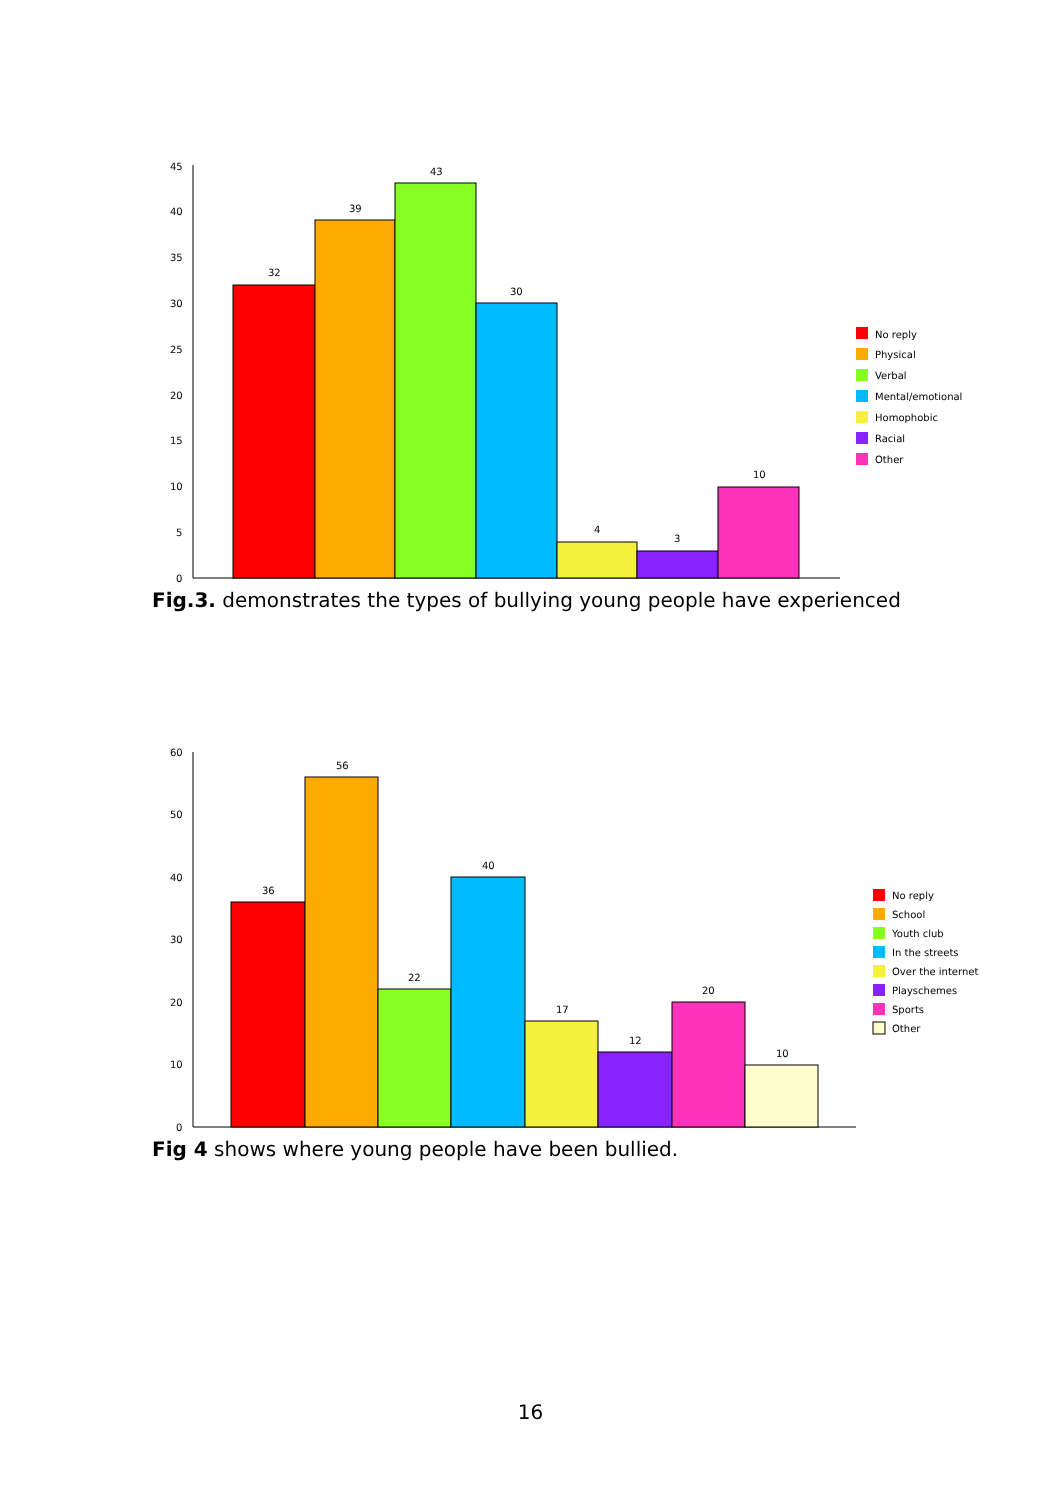45
40
35
30
25
20
15
10
5
0
32
39
43
30
4
3
10
No reply
Physical
Verbal
Mental/emotional
Homophobic
Racial
Other
Fig.3. demonstrates the types of bullying young people have experienced
60
50
40
30
20
10
0
36
56
22
40
17
12
20
10
No reply
School
Youth club
In the streets
Over the internet
Playschemes
Sports
Other
Fig 4 shows where young people have been bullied.
16